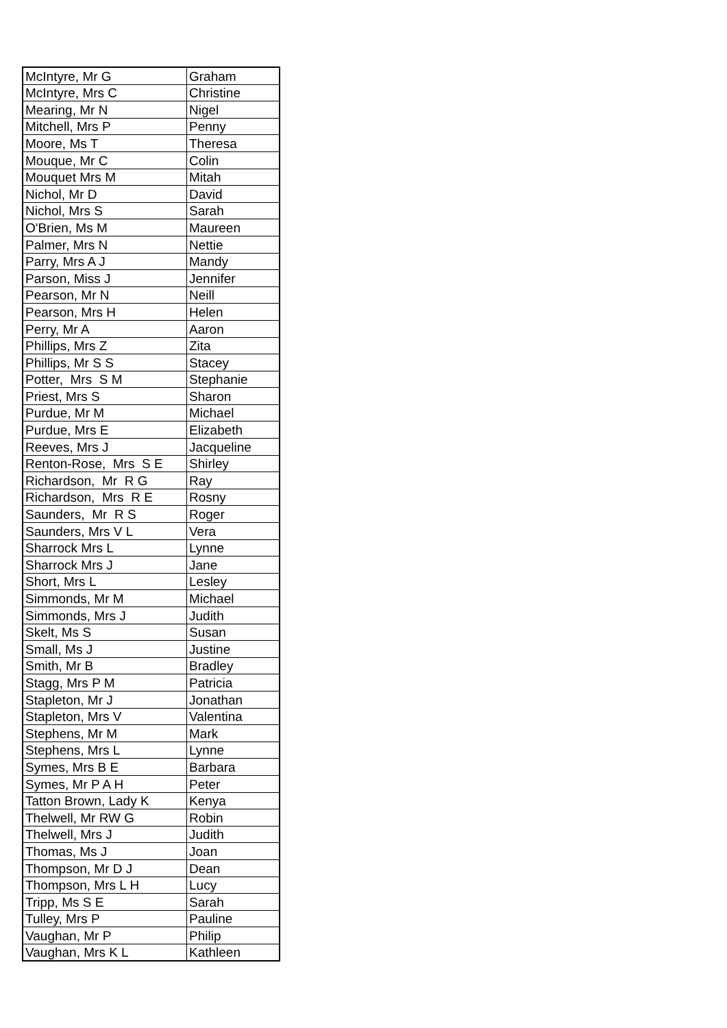| McIntyre, Mr G | Graham |
| McIntyre, Mrs C | Christine |
| Mearing, Mr N | Nigel |
| Mitchell, Mrs P | Penny |
| Moore, Ms T | Theresa |
| Mouque, Mr C | Colin |
| Mouquet Mrs M | Mitah |
| Nichol, Mr D | David |
| Nichol, Mrs S | Sarah |
| O'Brien, Ms M | Maureen |
| Palmer, Mrs N | Nettie |
| Parry, Mrs A J | Mandy |
| Parson, Miss J | Jennifer |
| Pearson, Mr N | Neill |
| Pearson, Mrs H | Helen |
| Perry, Mr A | Aaron |
| Phillips, Mrs Z | Zita |
| Phillips, Mr S S | Stacey |
| Potter, Mrs S M | Stephanie |
| Priest, Mrs S | Sharon |
| Purdue, Mr M | Michael |
| Purdue, Mrs E | Elizabeth |
| Reeves, Mrs J | Jacqueline |
| Renton-Rose, Mrs S E | Shirley |
| Richardson, Mr R G | Ray |
| Richardson, Mrs R E | Rosny |
| Saunders, Mr R S | Roger |
| Saunders, Mrs V L | Vera |
| Sharrock Mrs L | Lynne |
| Sharrock Mrs J | Jane |
| Short, Mrs L | Lesley |
| Simmonds, Mr M | Michael |
| Simmonds, Mrs J | Judith |
| Skelt, Ms S | Susan |
| Small, Ms J | Justine |
| Smith, Mr B | Bradley |
| Stagg, Mrs P M | Patricia |
| Stapleton, Mr J | Jonathan |
| Stapleton, Mrs V | Valentina |
| Stephens, Mr M | Mark |
| Stephens, Mrs L | Lynne |
| Symes, Mrs B E | Barbara |
| Symes, Mr P A H | Peter |
| Tatton Brown, Lady K | Kenya |
| Thelwell, Mr RW G | Robin |
| Thelwell, Mrs J | Judith |
| Thomas, Ms J | Joan |
| Thompson, Mr D J | Dean |
| Thompson, Mrs L H | Lucy |
| Tripp, Ms S E | Sarah |
| Tulley, Mrs P | Pauline |
| Vaughan, Mr P | Philip |
| Vaughan, Mrs K L | Kathleen |